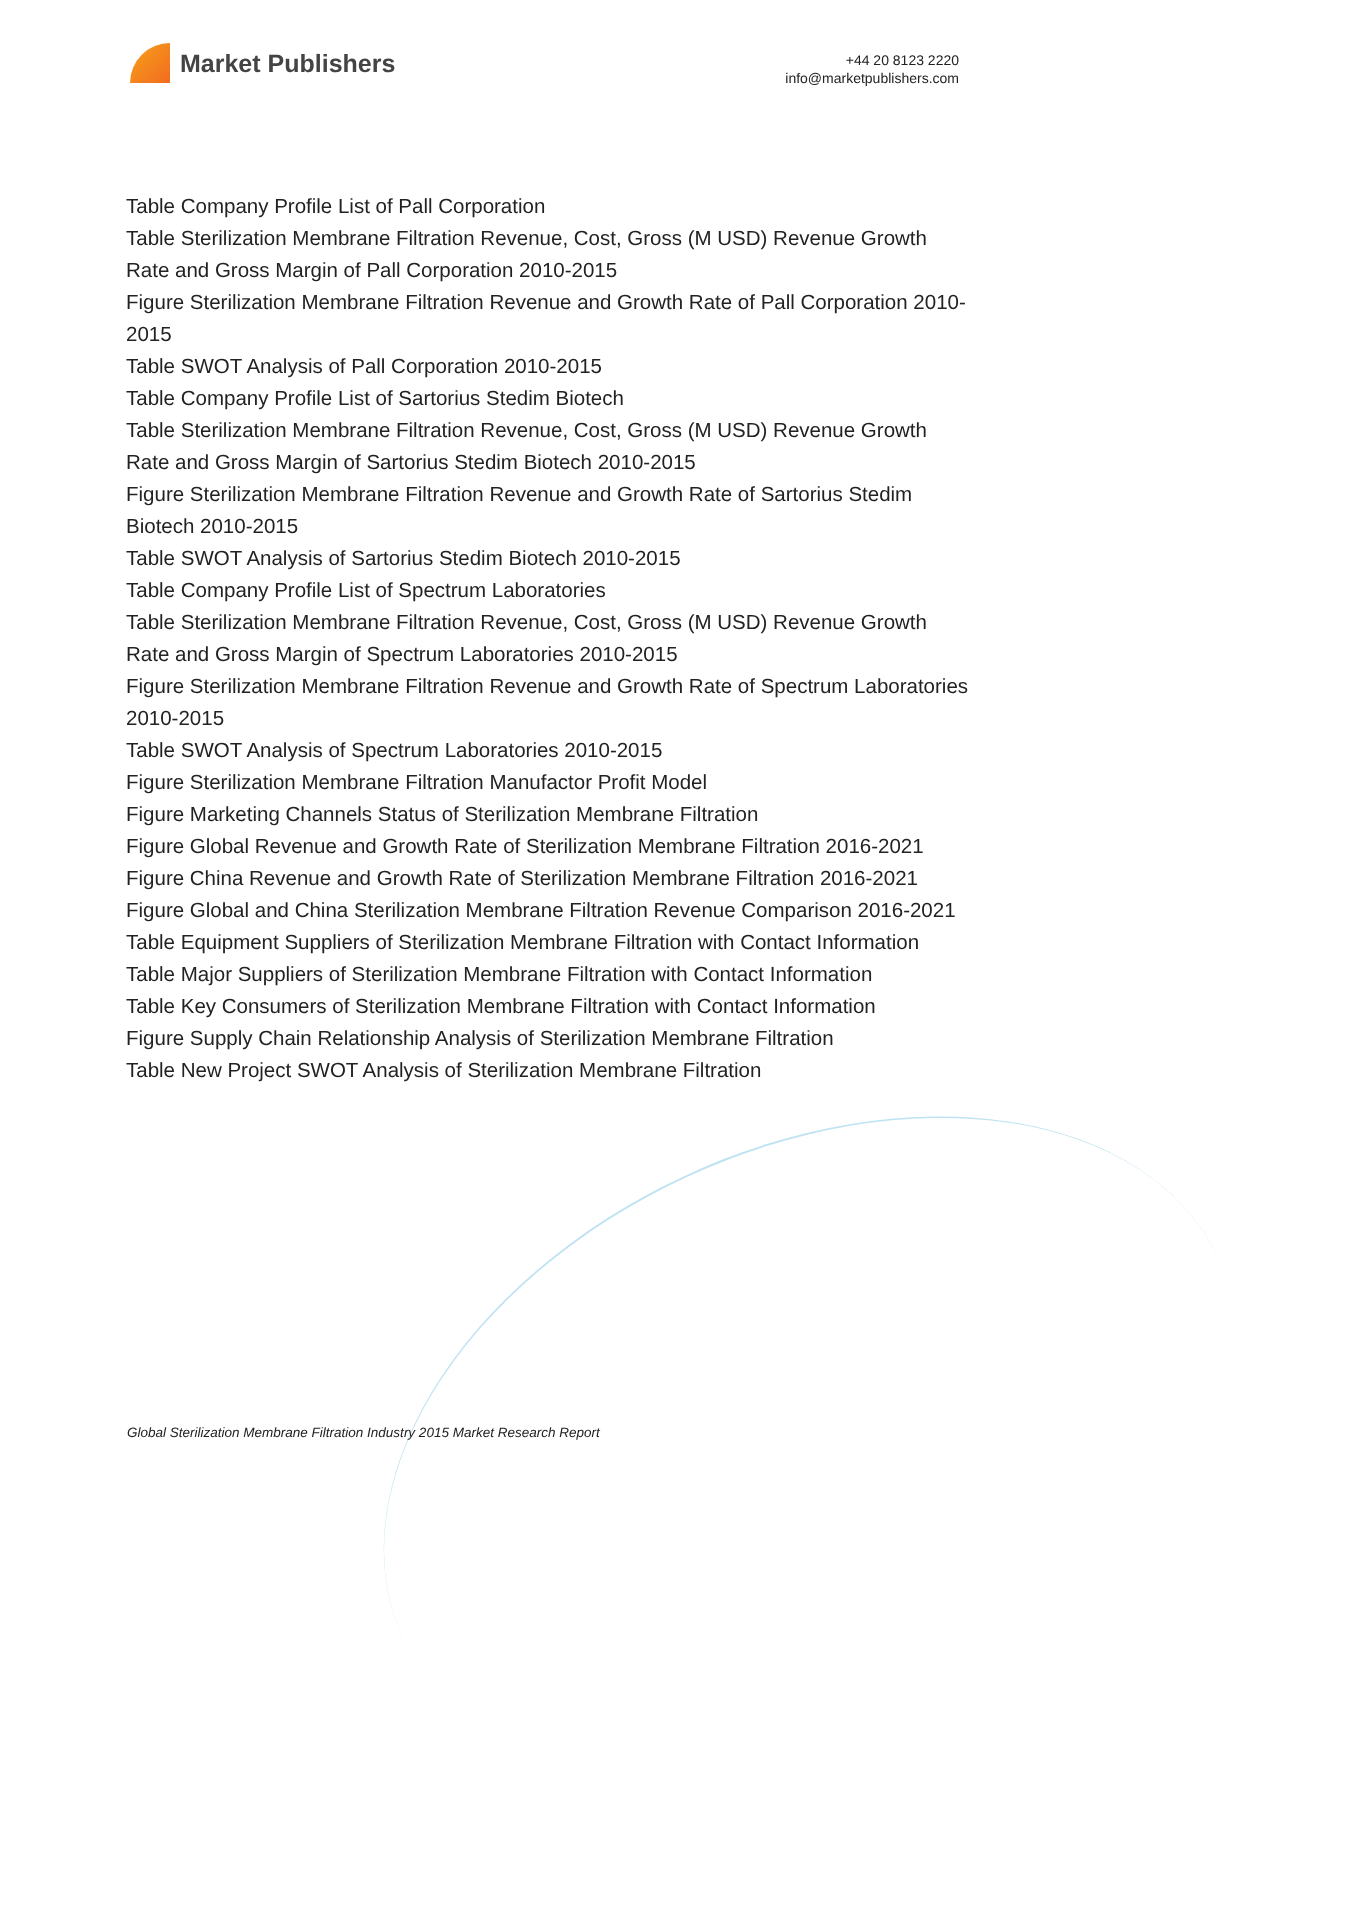Market Publishers
+44 20 8123 2220
info@marketpublishers.com
Table Company Profile List of Pall Corporation
Table Sterilization Membrane Filtration Revenue, Cost, Gross (M USD) Revenue Growth Rate and Gross Margin of Pall Corporation 2010-2015
Figure Sterilization Membrane Filtration Revenue and Growth Rate of Pall Corporation 2010-2015
Table SWOT Analysis of Pall Corporation 2010-2015
Table Company Profile List of Sartorius Stedim Biotech
Table Sterilization Membrane Filtration Revenue, Cost, Gross (M USD) Revenue Growth Rate and Gross Margin of Sartorius Stedim Biotech 2010-2015
Figure Sterilization Membrane Filtration Revenue and Growth Rate of Sartorius Stedim Biotech 2010-2015
Table SWOT Analysis of Sartorius Stedim Biotech 2010-2015
Table Company Profile List of Spectrum Laboratories
Table Sterilization Membrane Filtration Revenue, Cost, Gross (M USD) Revenue Growth Rate and Gross Margin of Spectrum Laboratories 2010-2015
Figure Sterilization Membrane Filtration Revenue and Growth Rate of Spectrum Laboratories 2010-2015
Table SWOT Analysis of Spectrum Laboratories 2010-2015
Figure Sterilization Membrane Filtration Manufactor Profit Model
Figure Marketing Channels Status of Sterilization Membrane Filtration
Figure Global Revenue and Growth Rate of Sterilization Membrane Filtration 2016-2021
Figure China Revenue and Growth Rate of Sterilization Membrane Filtration 2016-2021
Figure Global and China Sterilization Membrane Filtration Revenue Comparison 2016-2021
Table Equipment Suppliers of Sterilization Membrane Filtration with Contact Information
Table Major Suppliers of Sterilization Membrane Filtration with Contact Information
Table Key Consumers of Sterilization Membrane Filtration with Contact Information
Figure Supply Chain Relationship Analysis of Sterilization Membrane Filtration
Table New Project SWOT Analysis of Sterilization Membrane Filtration
Global Sterilization Membrane Filtration Industry 2015 Market Research Report